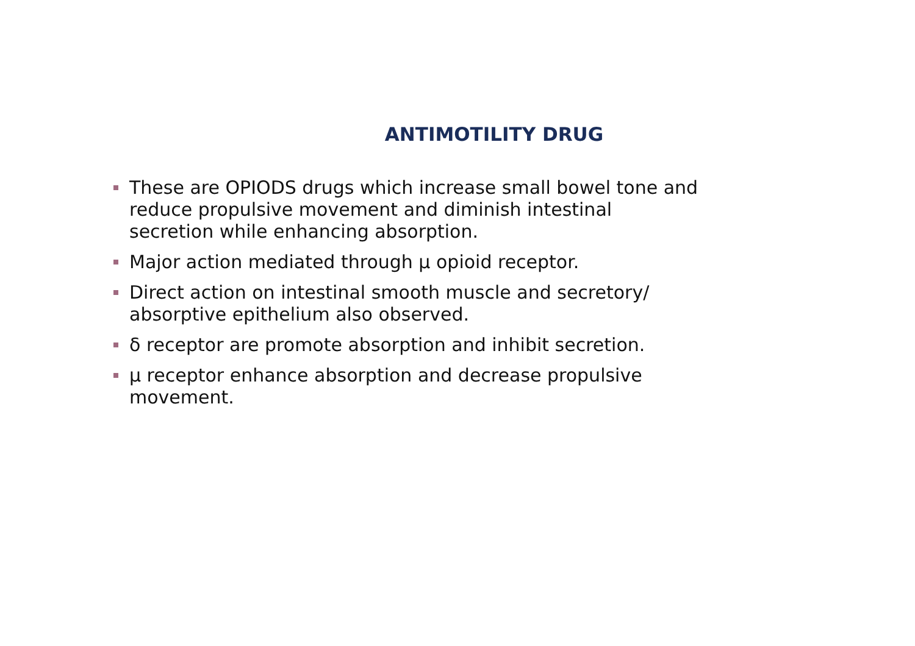ANTIMOTILITY DRUG
These are OPIODS drugs which increase small bowel tone and reduce propulsive movement and diminish intestinal secretion while enhancing absorption.
Major action mediated through μ opioid receptor.
Direct action on intestinal smooth muscle and secretory/ absorptive epithelium also observed.
δ receptor are promote absorption and inhibit secretion.
μ receptor enhance absorption and decrease propulsive movement.